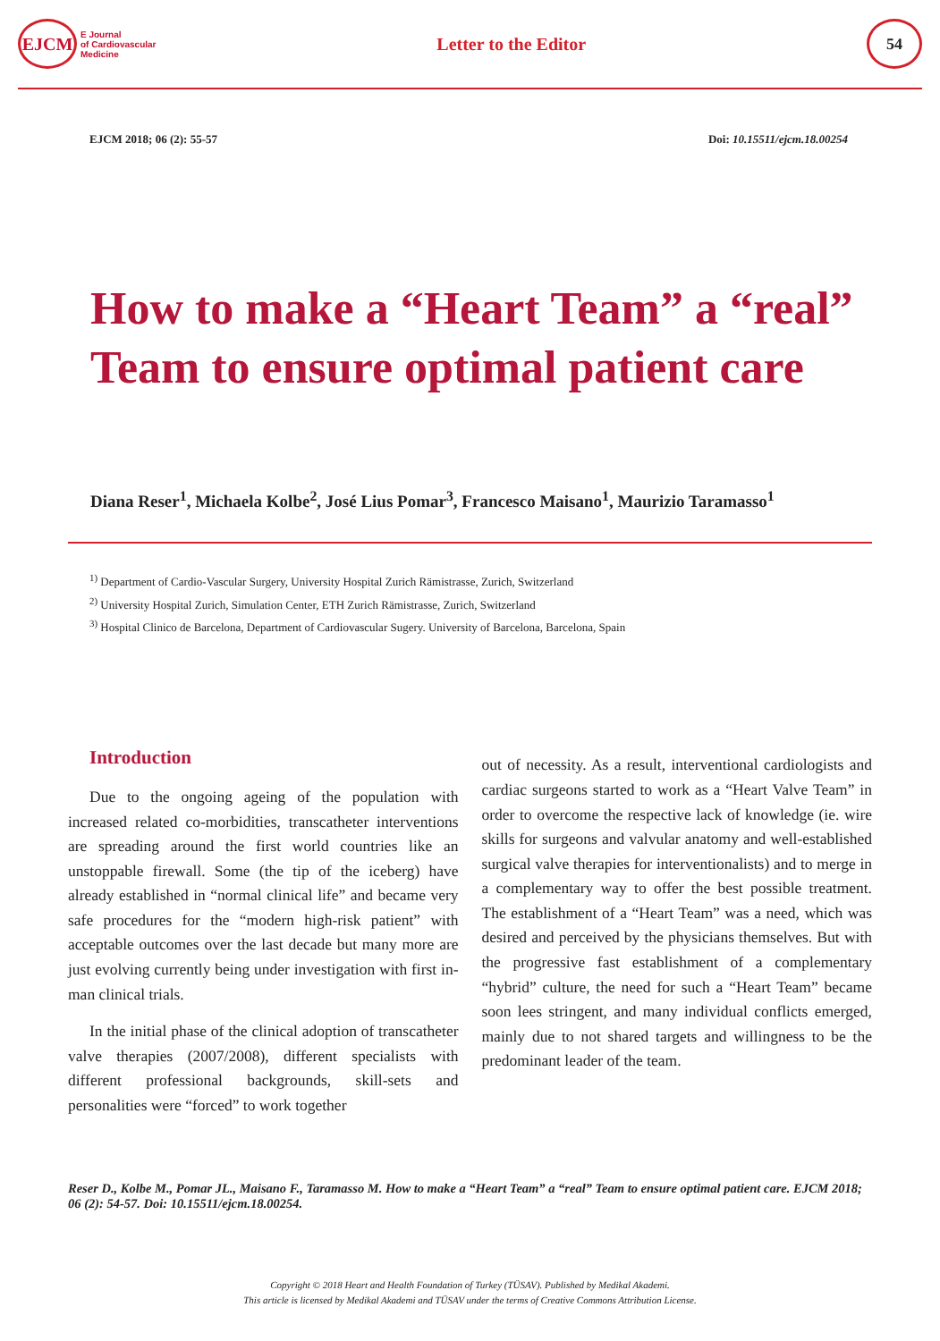EJCM
E Journal
of Cardiovascular
Medicine
Letter to the Editor
54
EJCM 2018; 06 (2): 55-57 Doi: 10.15511/ejcm.18.00254
How to make a “Heart Team” a “real” Team to ensure optimal patient care
Diana Reser<sup>1</sup>, Michaela Kolbe<sup>2</sup>, José Lius Pomar<sup>3</sup>, Francesco Maisano<sup>1</sup>, Maurizio Taramasso<sup>1</sup>
<sup>1)</sup> Department of Cardio-Vascular Surgery, University Hospital Zurich Rämistrasse, Zurich, Switzerland
<sup>2)</sup> University Hospital Zurich, Simulation Center, ETH Zurich Rämistrasse, Zurich, Switzerland
<sup>3)</sup> Hospital Clinico de Barcelona, Department of Cardiovascular Sugery. University of Barcelona, Barcelona, Spain
Introduction
Due to the ongoing ageing of the population with increased related co-morbidities, transcatheter interventions are spreading around the first world countries like an unstoppable firewall. Some (the tip of the iceberg) have already established in “normal clinical life” and became very safe procedures for the “modern high-risk patient” with acceptable outcomes over the last decade but many more are just evolving currently being under investigation with first in-man clinical trials.
In the initial phase of the clinical adoption of transcatheter valve therapies (2007/2008), different specialists with different professional backgrounds, skill-sets and personalities were “forced” to work together
out of necessity. As a result, interventional cardiologists and cardiac surgeons started to work as a “Heart Valve Team” in order to overcome the respective lack of knowledge (ie. wire skills for surgeons and valvular anatomy and well-established surgical valve therapies for interventionalists) and to merge in a complementary way to offer the best possible treatment. The establishment of a “Heart Team” was a need, which was desired and perceived by the physicians themselves. But with the progressive fast establishment of a complementary “hybrid” culture, the need for such a “Heart Team” became soon lees stringent, and many individual conflicts emerged, mainly due to not shared targets and willingness to be the predominant leader of the team.
Reser D., Kolbe M., Pomar JL., Maisano F., Taramasso M. How to make a “Heart Team” a “real” Team to ensure optimal patient care. EJCM 2018; 06 (2): 54-57. Doi: 10.15511/ejcm.18.00254.
Copyright © 2018 Heart and Health Foundation of Turkey (TÜSAV). Published by Medikal Akademi.
This article is licensed by Medikal Akademi and TÜSAV under the terms of Creative Commons Attribution License.